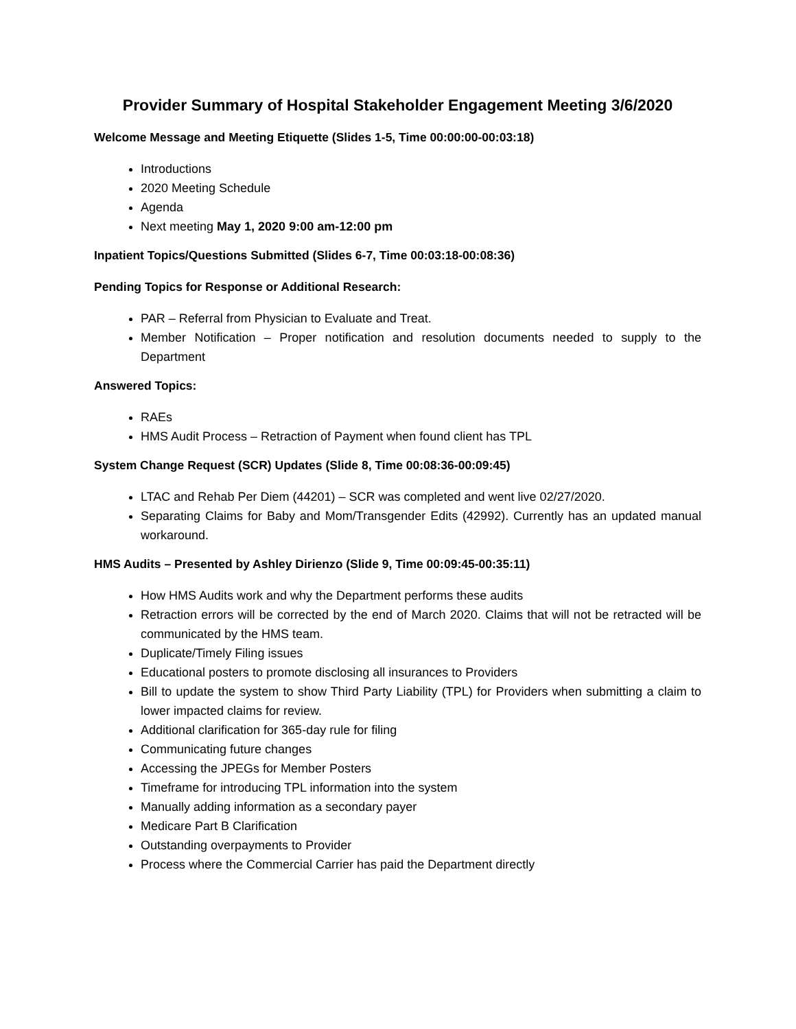Provider Summary of Hospital Stakeholder Engagement Meeting 3/6/2020
Welcome Message and Meeting Etiquette (Slides 1-5, Time 00:00:00-00:03:18)
Introductions
2020 Meeting Schedule
Agenda
Next meeting May 1, 2020 9:00 am-12:00 pm
Inpatient Topics/Questions Submitted (Slides 6-7, Time 00:03:18-00:08:36)
Pending Topics for Response or Additional Research:
PAR – Referral from Physician to Evaluate and Treat.
Member Notification – Proper notification and resolution documents needed to supply to the Department
Answered Topics:
RAEs
HMS Audit Process – Retraction of Payment when found client has TPL
System Change Request (SCR) Updates (Slide 8, Time 00:08:36-00:09:45)
LTAC and Rehab Per Diem (44201) – SCR was completed and went live 02/27/2020.
Separating Claims for Baby and Mom/Transgender Edits (42992). Currently has an updated manual workaround.
HMS Audits – Presented by Ashley Dirienzo (Slide 9, Time 00:09:45-00:35:11)
How HMS Audits work and why the Department performs these audits
Retraction errors will be corrected by the end of March 2020. Claims that will not be retracted will be communicated by the HMS team.
Duplicate/Timely Filing issues
Educational posters to promote disclosing all insurances to Providers
Bill to update the system to show Third Party Liability (TPL) for Providers when submitting a claim to lower impacted claims for review.
Additional clarification for 365-day rule for filing
Communicating future changes
Accessing the JPEGs for Member Posters
Timeframe for introducing TPL information into the system
Manually adding information as a secondary payer
Medicare Part B Clarification
Outstanding overpayments to Provider
Process where the Commercial Carrier has paid the Department directly